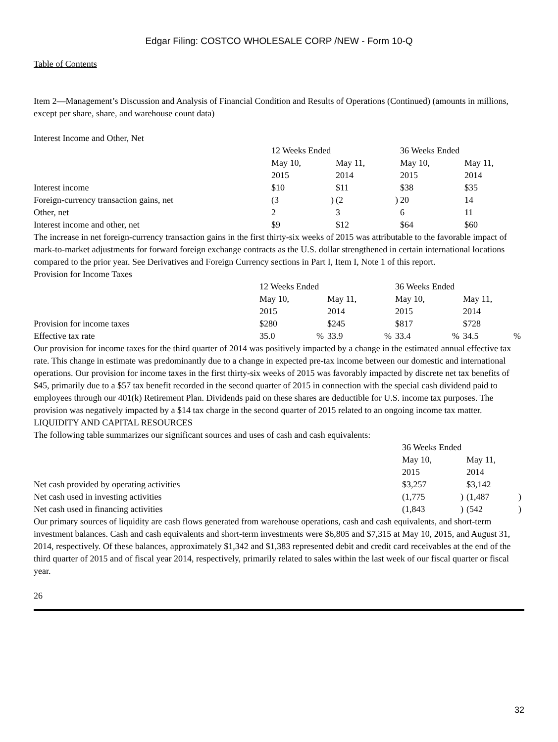Edgar Filing: COSTCO WHOLESALE CORP /NEW - Form 10-Q
Table of Contents
Item 2—Management’s Discussion and Analysis of Financial Condition and Results of Operations (Continued) (amounts in millions, except per share, share, and warehouse count data)
Interest Income and Other, Net
| | 12 Weeks Ended | | | | 36 Weeks Ended | | | |
| | May 10, 2015 | | May 11, 2014 | | May 10, 2015 | | May 11, 2014 | |
| Interest income | $10 | | $11 | | $38 | | $35 | |
| Foreign-currency transaction gains, net | (3 | ) | (2 | ) | 20 | | 14 | |
| Other, net | 2 | | 3 | | 6 | | 11 | |
| Interest income and other, net | $9 | | $12 | | $64 | | $60 | |
The increase in net foreign-currency transaction gains in the first thirty-six weeks of 2015 was attributable to the favorable impact of mark-to-market adjustments for forward foreign exchange contracts as the U.S. dollar strengthened in certain international locations compared to the prior year. See Derivatives and Foreign Currency sections in Part I, Item I, Note 1 of this report.
Provision for Income Taxes
| | 12 Weeks Ended | | | | 36 Weeks Ended | | | |
| | May 10, 2015 | | May 11, 2014 | | May 10, 2015 | | May 11, 2014 | |
| Provision for income taxes | $280 | | $245 | | $817 | | $728 | |
| Effective tax rate | 35.0 | % | 33.9 | % | 33.4 | % | 34.5 | % |
Our provision for income taxes for the third quarter of 2014 was positively impacted by a change in the estimated annual effective tax rate. This change in estimate was predominantly due to a change in expected pre-tax income between our domestic and international operations. Our provision for income taxes in the first thirty-six weeks of 2015 was favorably impacted by discrete net tax benefits of $45, primarily due to a $57 tax benefit recorded in the second quarter of 2015 in connection with the special cash dividend paid to employees through our 401(k) Retirement Plan. Dividends paid on these shares are deductible for U.S. income tax purposes. The provision was negatively impacted by a $14 tax charge in the second quarter of 2015 related to an ongoing income tax matter.
LIQUIDITY AND CAPITAL RESOURCES
The following table summarizes our significant sources and uses of cash and cash equivalents:
| | 36 Weeks Ended | | | |
| | May 10, 2015 | | May 11, 2014 | |
| Net cash provided by operating activities | $3,257 | | $3,142 | |
| Net cash used in investing activities | (1,775 | ) | (1,487 | ) |
| Net cash used in financing activities | (1,843 | ) | (542 | ) |
Our primary sources of liquidity are cash flows generated from warehouse operations, cash and cash equivalents, and short-term investment balances. Cash and cash equivalents and short-term investments were $6,805 and $7,315 at May 10, 2015, and August 31, 2014, respectively. Of these balances, approximately $1,342 and $1,383 represented debit and credit card receivables at the end of the third quarter of 2015 and of fiscal year 2014, respectively, primarily related to sales within the last week of our fiscal quarter or fiscal year.
26
32